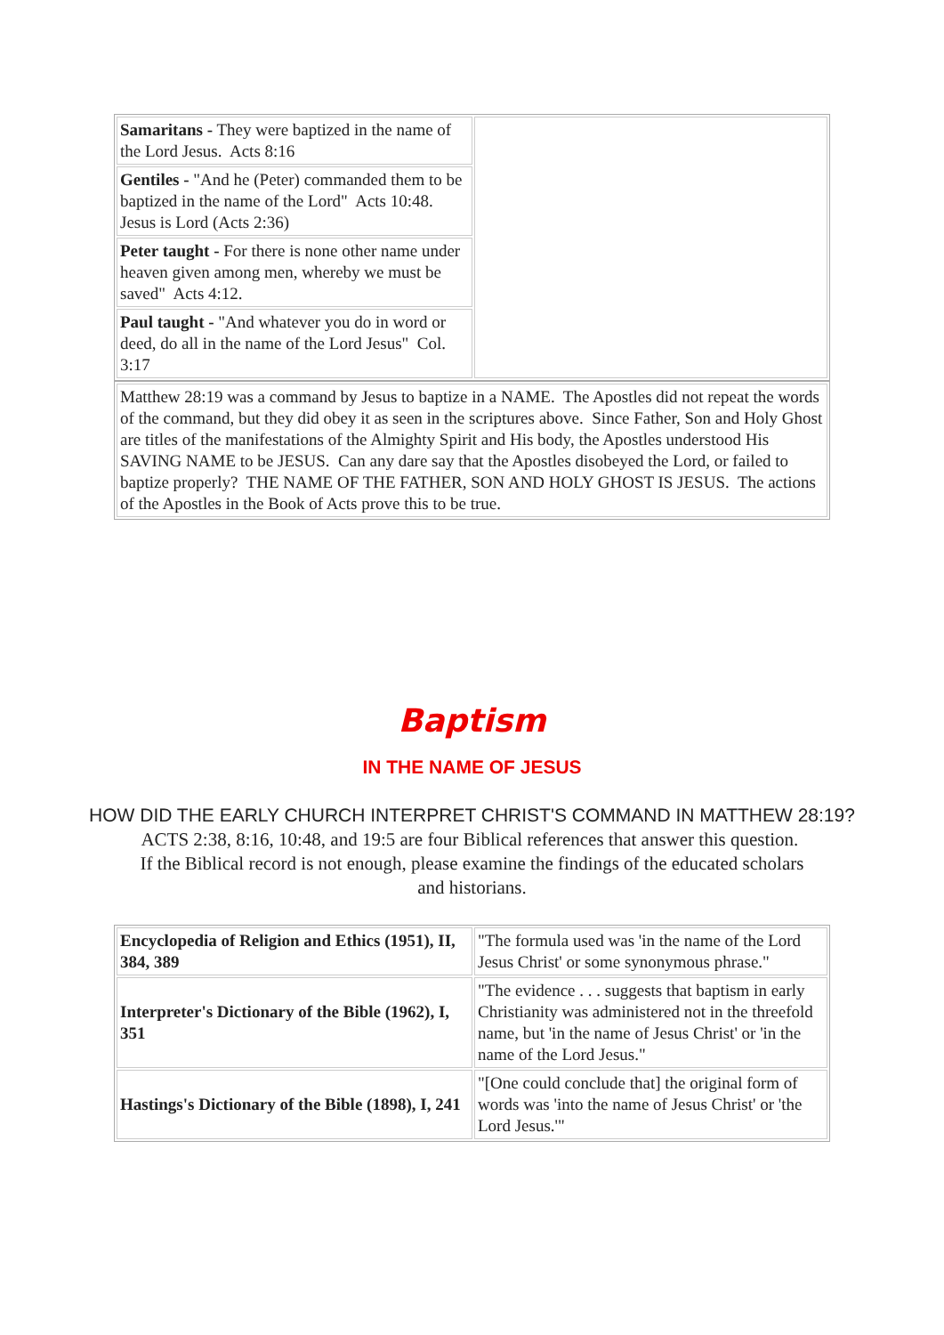| Samaritans - They were baptized in the name of the Lord Jesus. Acts 8:16 | |
| Gentiles - "And he (Peter) commanded them to be baptized in the name of the Lord" Acts 10:48. Jesus is Lord (Acts 2:36) | |
| Peter taught - For there is none other name under heaven given among men, whereby we must be saved" Acts 4:12. | |
| Paul taught - "And whatever you do in word or deed, do all in the name of the Lord Jesus" Col. 3:17 | |
| Matthew 28:19 was a command by Jesus to baptize in a NAME. The Apostles did not repeat the words of the command, but they did obey it as seen in the scriptures above. Since Father, Son and Holy Ghost are titles of the manifestations of the Almighty Spirit and His body, the Apostles understood His SAVING NAME to be JESUS. Can any dare say that the Apostles disobeyed the Lord, or failed to baptize properly? THE NAME OF THE FATHER, SON AND HOLY GHOST IS JESUS. The actions of the Apostles in the Book of Acts prove this to be true. |
Baptism
IN THE NAME OF JESUS
HOW DID THE EARLY CHURCH INTERPRET CHRIST'S COMMAND IN MATTHEW 28:19?
ACTS 2:38, 8:16, 10:48, and 19:5 are four Biblical references that answer this question. If the Biblical record is not enough, please examine the findings of the educated scholars and historians.
| Encyclopedia of Religion and Ethics (1951), II, 384, 389 | "The formula used was 'in the name of the Lord Jesus Christ' or some synonymous phrase." |
| Interpreter's Dictionary of the Bible (1962), I, 351 | "The evidence . . . suggests that baptism in early Christianity was administered not in the threefold name, but 'in the name of Jesus Christ' or 'in the name of the Lord Jesus." |
| Hastings's Dictionary of the Bible (1898), I, 241 | "[One could conclude that] the original form of words was 'into the name of Jesus Christ' or 'the Lord Jesus.'" |